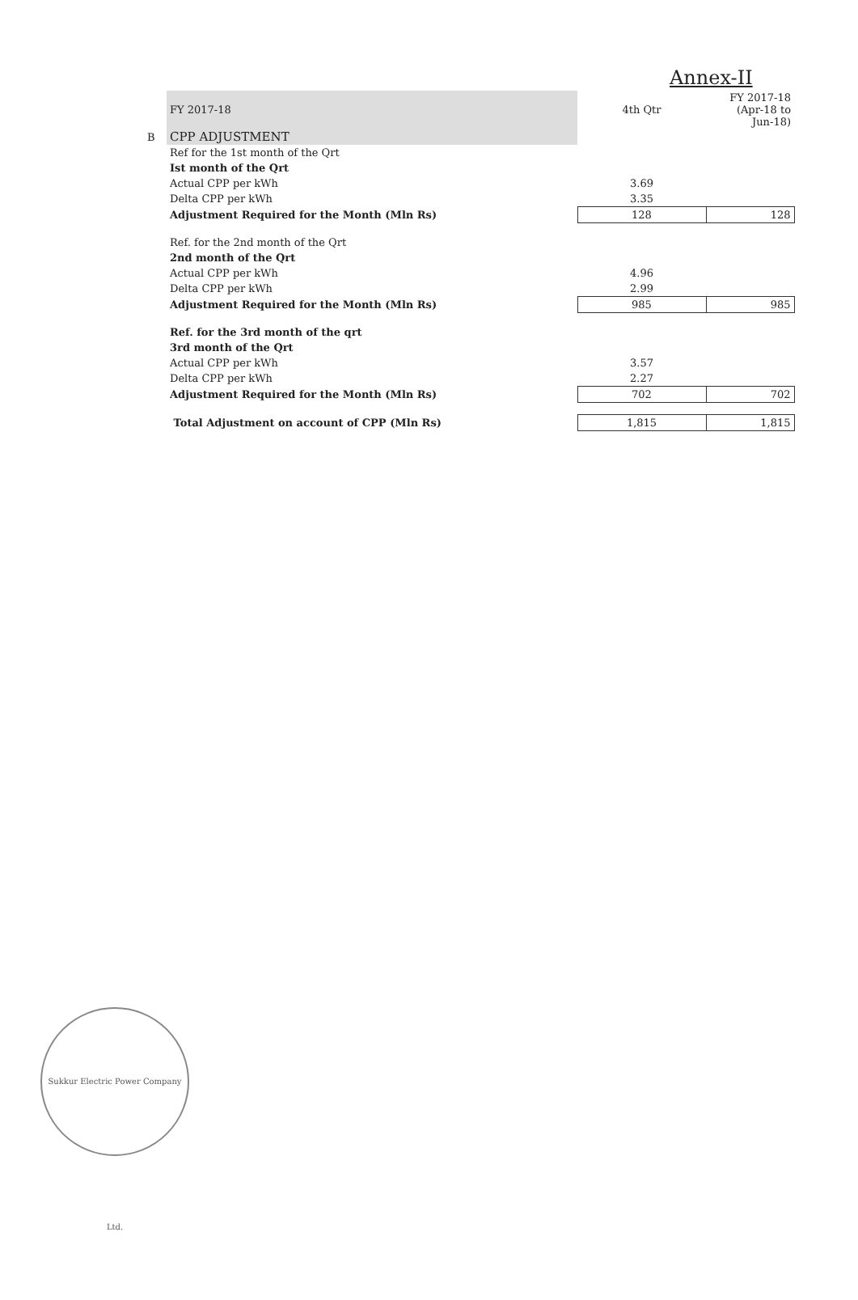Annex-II
| | FY 2017-18 | 4th Qtr | FY 2017-18 (Apr-18 to Jun-18) |
| B | CPP ADJUSTMENT | | |
| | Ref for the 1st month of the Qrt | | |
| | Ist month of the Qrt | | |
| | Actual CPP per kWh | 3.69 | |
| | Delta CPP per kWh | 3.35 | |
| | Adjustment Required for the Month (Mln Rs) | 128 | 128 |
| | Ref. for the 2nd month of the Qrt | | |
| | 2nd month of the Qrt | | |
| | Actual CPP per kWh | 4.96 | |
| | Delta CPP per kWh | 2.99 | |
| | Adjustment Required for the Month (Mln Rs) | 985 | 985 |
| | Ref. for the 3rd month of the qrt | | |
| | 3rd month of the Qrt | | |
| | Actual CPP per kWh | 3.57 | |
| | Delta CPP per kWh | 2.27 | |
| | Adjustment Required for the Month (Mln Rs) | 702 | 702 |
| | Total Adjustment on account of CPP (Mln Rs) | 1,815 | 1,815 |
Sukkur Electric Power Company Ltd.